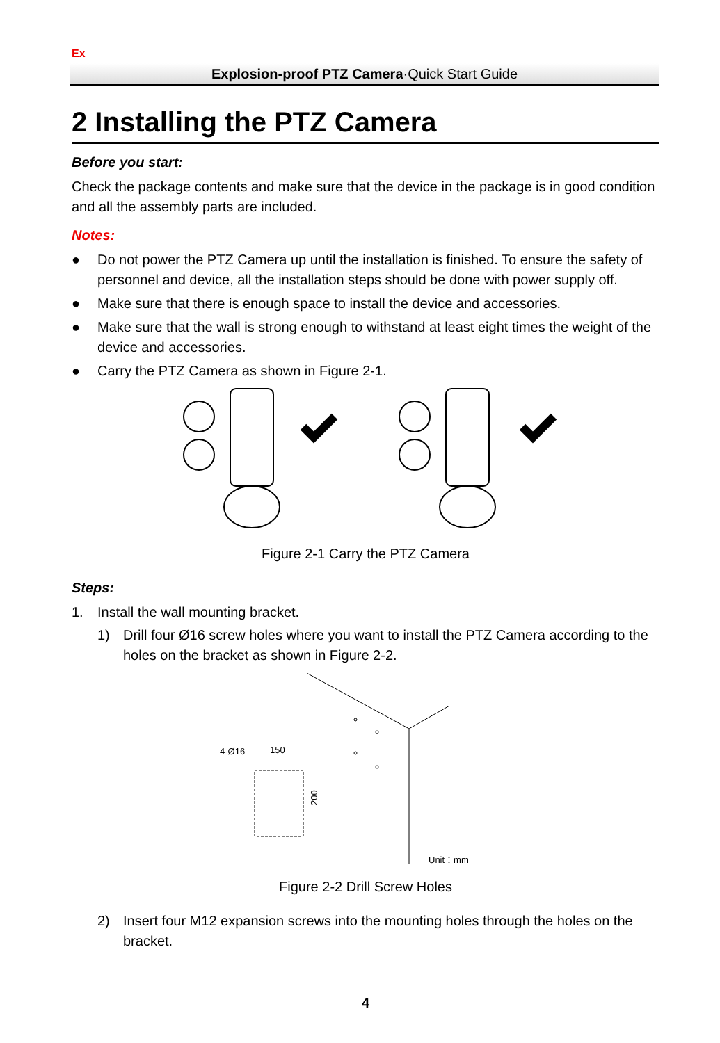Ex
Explosion-proof PTZ Camera·Quick Start Guide
2 Installing the PTZ Camera
Before you start:
Check the package contents and make sure that the device in the package is in good condition and all the assembly parts are included.
Notes:
● Do not power the PTZ Camera up until the installation is finished. To ensure the safety of personnel and device, all the installation steps should be done with power supply off.
● Make sure that there is enough space to install the device and accessories.
● Make sure that the wall is strong enough to withstand at least eight times the weight of the device and accessories.
● Carry the PTZ Camera as shown in Figure 2-1.
Figure 2-1 Carry the PTZ Camera
Steps:
1. Install the wall mounting bracket.
1) Drill four Ø16 screw holes where you want to install the PTZ Camera according to the holes on the bracket as shown in Figure 2-2.
150
4-Ø16
200
Unit：mm
Figure 2-2 Drill Screw Holes
2) Insert four M12 expansion screws into the mounting holes through the holes on the bracket.
4